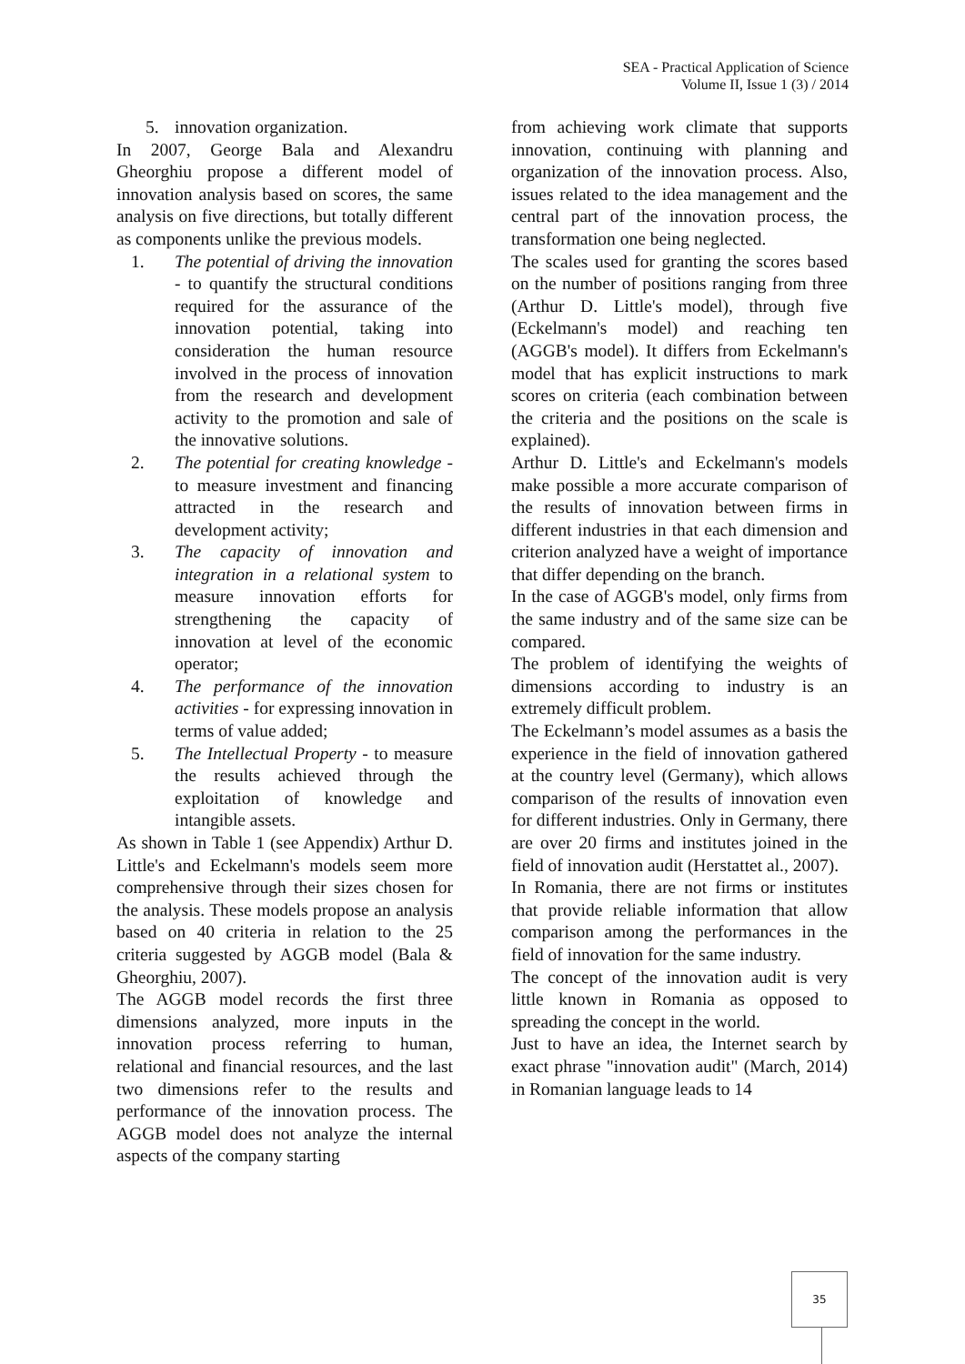SEA - Practical Application of Science
Volume II, Issue 1 (3) / 2014
5. innovation organization.
In 2007, George Bala and Alexandru Gheorghiu propose a different model of innovation analysis based on scores, the same analysis on five directions, but totally different as components unlike the previous models.
1. The potential of driving the innovation - to quantify the structural conditions required for the assurance of the innovation potential, taking into consideration the human resource involved in the process of innovation from the research and development activity to the promotion and sale of the innovative solutions.
2. The potential for creating knowledge - to measure investment and financing attracted in the research and development activity;
3. The capacity of innovation and integration in a relational system to measure innovation efforts for strengthening the capacity of innovation at level of the economic operator;
4. The performance of the innovation activities - for expressing innovation in terms of value added;
5. The Intellectual Property - to measure the results achieved through the exploitation of knowledge and intangible assets.
As shown in Table 1 (see Appendix) Arthur D. Little's and Eckelmann's models seem more comprehensive through their sizes chosen for the analysis. These models propose an analysis based on 40 criteria in relation to the 25 criteria suggested by AGGB model (Bala & Gheorghiu, 2007).
The AGGB model records the first three dimensions analyzed, more inputs in the innovation process referring to human, relational and financial resources, and the last two dimensions refer to the results and performance of the innovation process. The AGGB model does not analyze the internal aspects of the company starting
from achieving work climate that supports innovation, continuing with planning and organization of the innovation process. Also, issues related to the idea management and the central part of the innovation process, the transformation one being neglected.
The scales used for granting the scores based on the number of positions ranging from three (Arthur D. Little's model), through five (Eckelmann's model) and reaching ten (AGGB's model). It differs from Eckelmann's model that has explicit instructions to mark scores on criteria (each combination between the criteria and the positions on the scale is explained).
Arthur D. Little's and Eckelmann's models make possible a more accurate comparison of the results of innovation between firms in different industries in that each dimension and criterion analyzed have a weight of importance that differ depending on the branch.
In the case of AGGB's model, only firms from the same industry and of the same size can be compared.
The problem of identifying the weights of dimensions according to industry is an extremely difficult problem.
The Eckelmann’s model assumes as a basis the experience in the field of innovation gathered at the country level (Germany), which allows comparison of the results of innovation even for different industries. Only in Germany, there are over 20 firms and institutes joined in the field of innovation audit (Herstattet al., 2007).
In Romania, there are not firms or institutes that provide reliable information that allow comparison among the performances in the field of innovation for the same industry.
The concept of the innovation audit is very little known in Romania as opposed to spreading the concept in the world.
Just to have an idea, the Internet search by exact phrase "innovation audit" (March, 2014) in Romanian language leads to 14
35